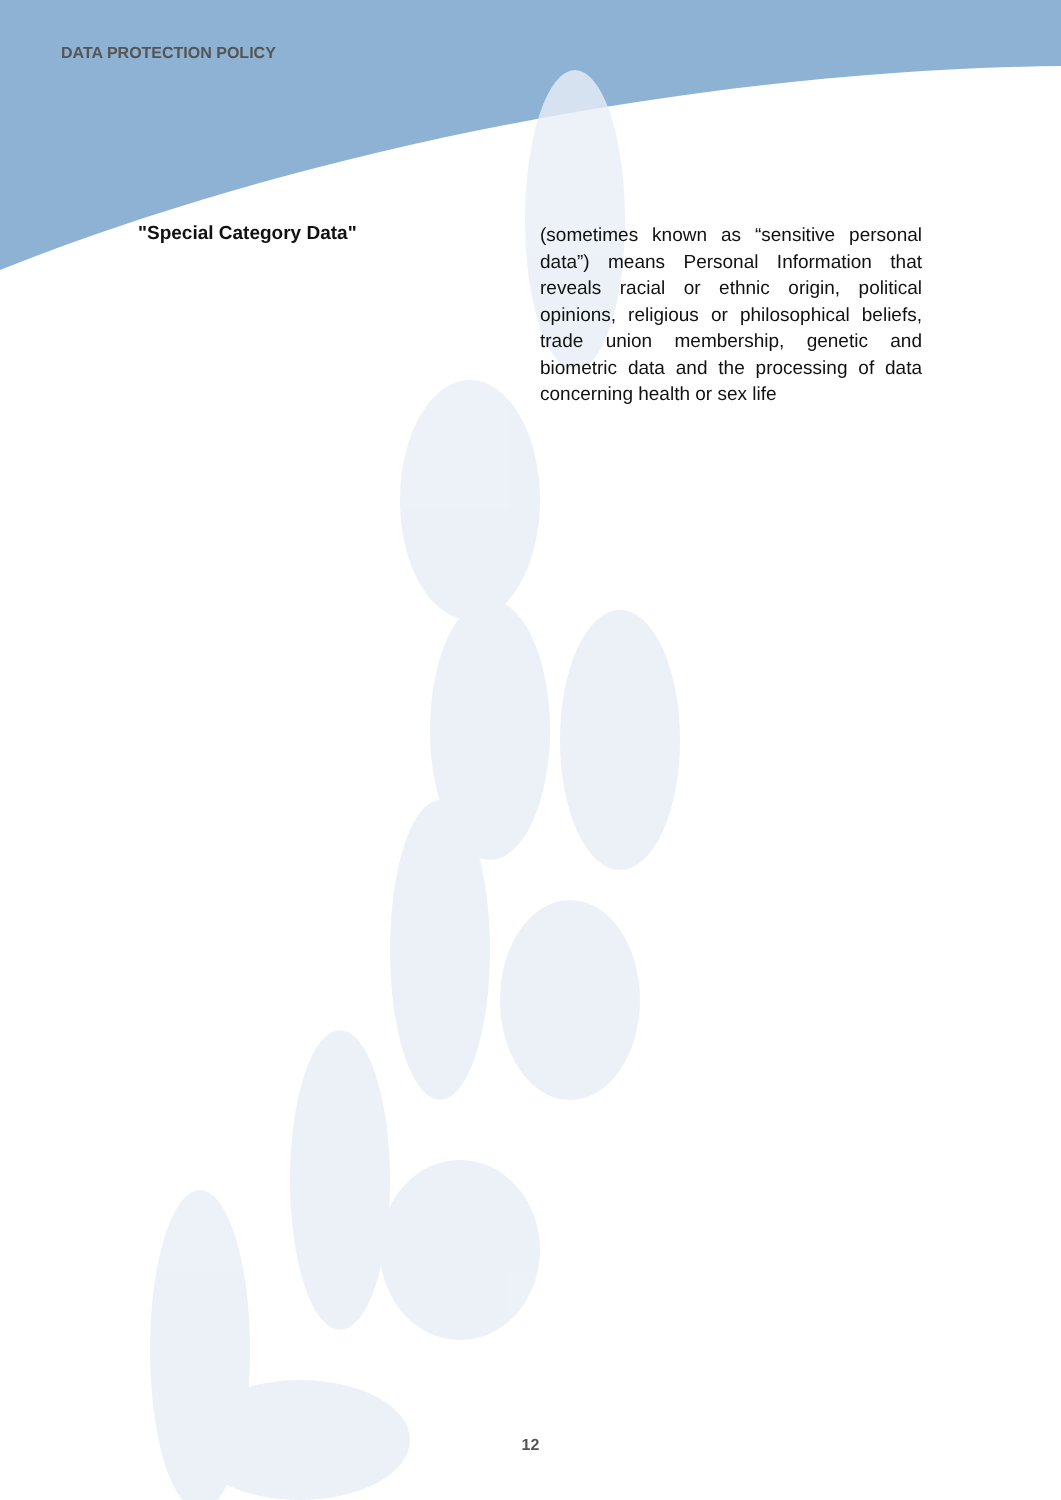DATA PROTECTION POLICY
"Special Category Data"
(sometimes known as “sensitive personal data”) means Personal Information that reveals racial or ethnic origin, political opinions, religious or philosophical beliefs, trade union membership, genetic and biometric data and the processing of data concerning health or sex life
12